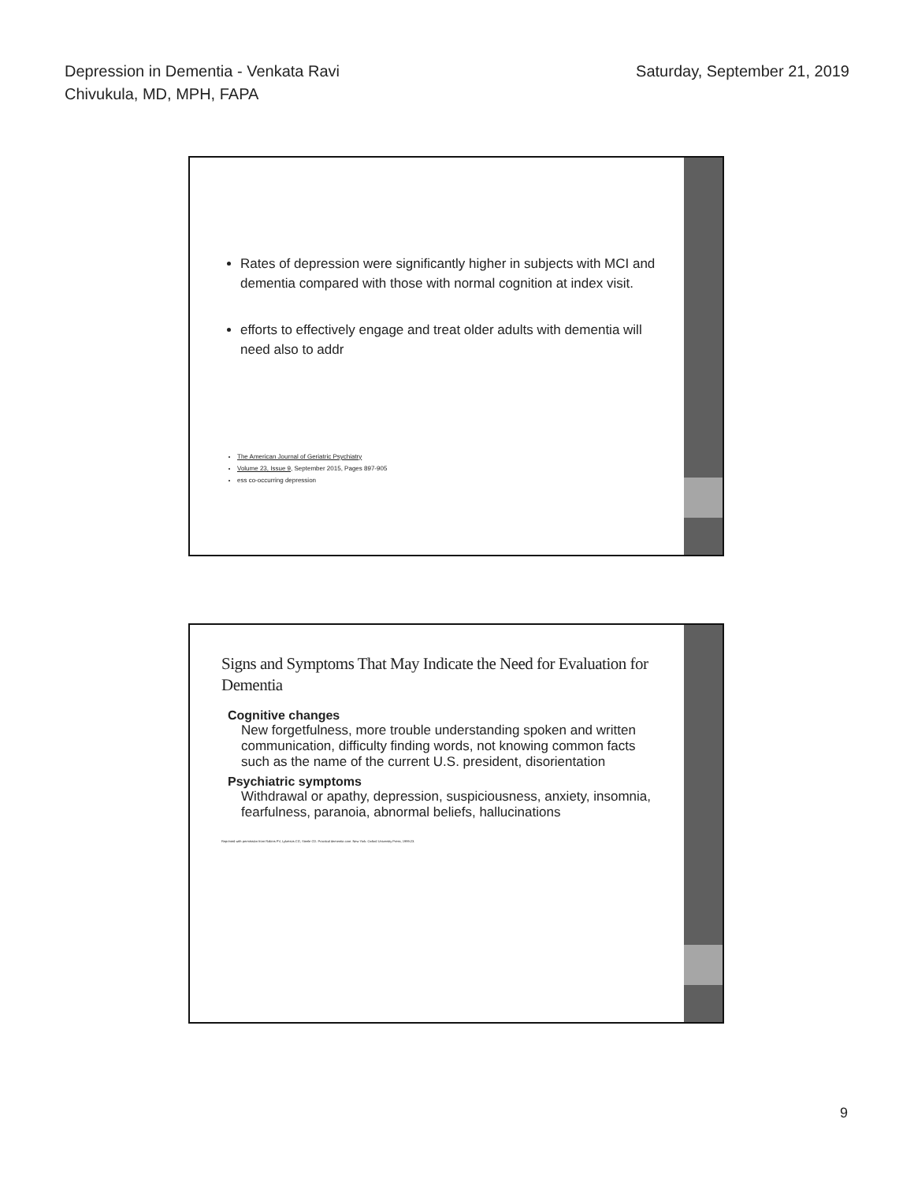Depression in Dementia - Venkata Ravi
Chivukula, MD, MPH, FAPA
Saturday, September 21, 2019
Rates of depression were significantly higher in subjects with MCI and dementia compared with those with normal cognition at index visit.
efforts to effectively engage and treat older adults with dementia will need also to addr
The American Journal of Geriatric Psychiatry
Volume 23, Issue 9, September 2015, Pages 897-905
ess co-occurring depression
Signs and Symptoms That May Indicate the Need for Evaluation for Dementia
Cognitive changes
New forgetfulness, more trouble understanding spoken and written communication, difficulty finding words, not knowing common facts such as the name of the current U.S. president, disorientation
Psychiatric symptoms
Withdrawal or apathy, depression, suspiciousness, anxiety, insomnia, fearfulness, paranoia, abnormal beliefs, hallucinations
Reprinted with permission from Rabins PV, Lyketsos CG, Steele CD. Practical dementia care. New York: Oxford University Press, 1999:23.
9